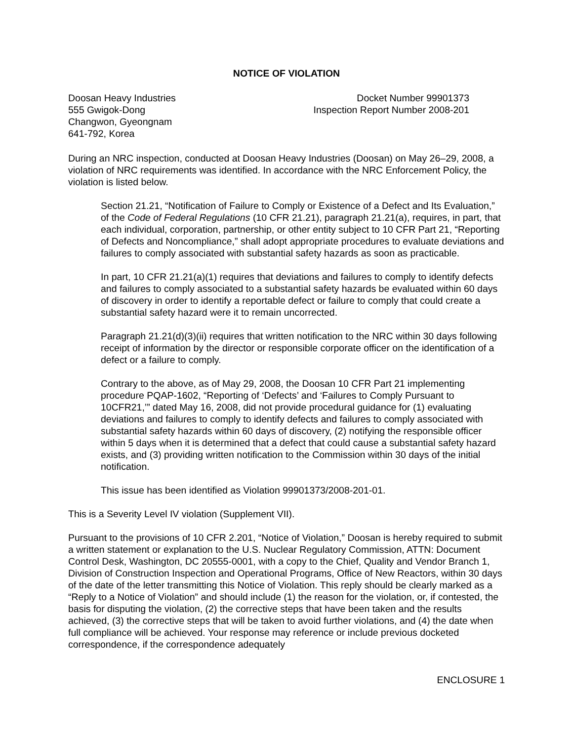NOTICE OF VIOLATION
Doosan Heavy Industries
555 Gwigok-Dong
Changwon, Gyeongnam
641-792, Korea
Docket Number 99901373
Inspection Report Number 2008-201
During an NRC inspection, conducted at Doosan Heavy Industries (Doosan) on May 26–29, 2008, a violation of NRC requirements was identified. In accordance with the NRC Enforcement Policy, the violation is listed below.
Section 21.21, “Notification of Failure to Comply or Existence of a Defect and Its Evaluation,” of the Code of Federal Regulations (10 CFR 21.21), paragraph 21.21(a), requires, in part, that each individual, corporation, partnership, or other entity subject to 10 CFR Part 21, “Reporting of Defects and Noncompliance,” shall adopt appropriate procedures to evaluate deviations and failures to comply associated with substantial safety hazards as soon as practicable.
In part, 10 CFR 21.21(a)(1) requires that deviations and failures to comply to identify defects and failures to comply associated to a substantial safety hazards be evaluated within 60 days of discovery in order to identify a reportable defect or failure to comply that could create a substantial safety hazard were it to remain uncorrected.
Paragraph 21.21(d)(3)(ii) requires that written notification to the NRC within 30 days following receipt of information by the director or responsible corporate officer on the identification of a defect or a failure to comply.
Contrary to the above, as of May 29, 2008, the Doosan 10 CFR Part 21 implementing procedure PQAP-1602, “Reporting of ‘Defects’ and ‘Failures to Comply Pursuant to 10CFR21,’” dated May 16, 2008, did not provide procedural guidance for (1) evaluating deviations and failures to comply to identify defects and failures to comply associated with substantial safety hazards within 60 days of discovery, (2) notifying the responsible officer within 5 days when it is determined that a defect that could cause a substantial safety hazard exists, and (3) providing written notification to the Commission within 30 days of the initial notification.
This issue has been identified as Violation 99901373/2008-201-01.
This is a Severity Level IV violation (Supplement VII).
Pursuant to the provisions of 10 CFR 2.201, “Notice of Violation,” Doosan is hereby required to submit a written statement or explanation to the U.S. Nuclear Regulatory Commission, ATTN: Document Control Desk, Washington, DC 20555-0001, with a copy to the Chief, Quality and Vendor Branch 1, Division of Construction Inspection and Operational Programs, Office of New Reactors, within 30 days of the date of the letter transmitting this Notice of Violation. This reply should be clearly marked as a “Reply to a Notice of Violation” and should include (1) the reason for the violation, or, if contested, the basis for disputing the violation, (2) the corrective steps that have been taken and the results achieved, (3) the corrective steps that will be taken to avoid further violations, and (4) the date when full compliance will be achieved. Your response may reference or include previous docketed correspondence, if the correspondence adequately
ENCLOSURE 1